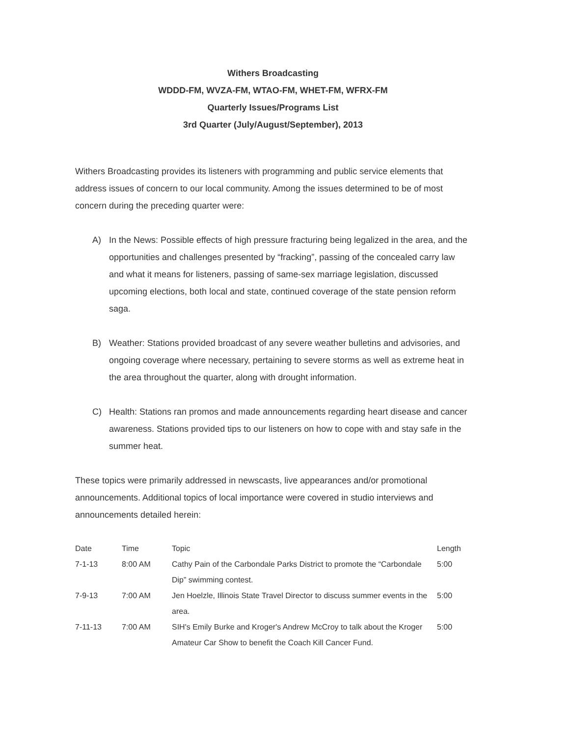Withers Broadcasting
WDDD-FM, WVZA-FM, WTAO-FM, WHET-FM, WFRX-FM
Quarterly Issues/Programs List
3rd Quarter (July/August/September), 2013
Withers Broadcasting provides its listeners with programming and public service elements that address issues of concern to our local community. Among the issues determined to be of most concern during the preceding quarter were:
A) In the News: Possible effects of high pressure fracturing being legalized in the area, and the opportunities and challenges presented by “fracking”, passing of the concealed carry law and what it means for listeners, passing of same-sex marriage legislation, discussed upcoming elections, both local and state, continued coverage of the state pension reform saga.
B) Weather: Stations provided broadcast of any severe weather bulletins and advisories, and ongoing coverage where necessary, pertaining to severe storms as well as extreme heat in the area throughout the quarter, along with drought information.
C) Health: Stations ran promos and made announcements regarding heart disease and cancer awareness. Stations provided tips to our listeners on how to cope with and stay safe in the summer heat.
These topics were primarily addressed in newscasts, live appearances and/or promotional announcements. Additional topics of local importance were covered in studio interviews and announcements detailed herein:
| Date | Time | Topic | Length |
| --- | --- | --- | --- |
| 7-1-13 | 8:00 AM | Cathy Pain of the Carbondale Parks District to promote the “Carbondale Dip” swimming contest. | 5:00 |
| 7-9-13 | 7:00 AM | Jen Hoelzle, Illinois State Travel Director to discuss summer events in the area. | 5:00 |
| 7-11-13 | 7:00 AM | SIH's Emily Burke and Kroger's Andrew McCroy to talk about the Kroger Amateur Car Show to benefit the Coach Kill Cancer Fund. | 5:00 |